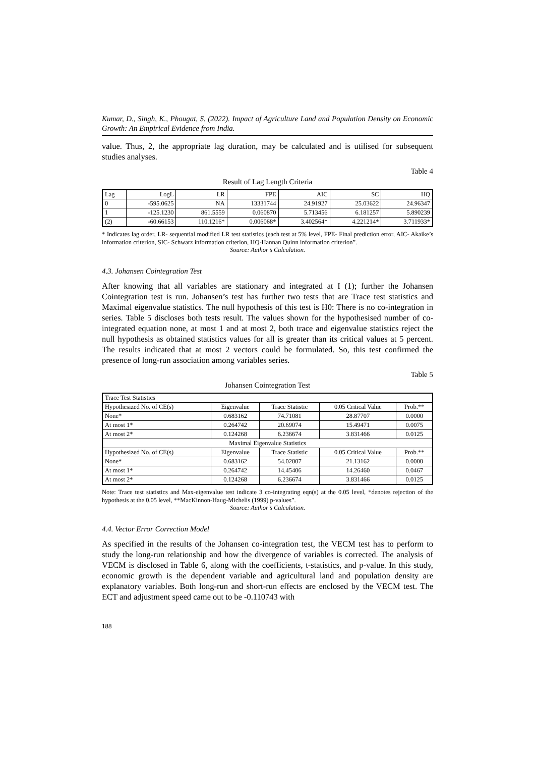Kumar, D., Singh, K., Phougat, S. (2022). Impact of Agriculture Land and Population Density on Economic Growth: An Empirical Evidence from India.
value. Thus, 2, the appropriate lag duration, may be calculated and is utilised for subsequent studies analyses.
Table 4
Result of Lag Length Criteria
| Lag | LogL | LR | FPE | AIC | SC | HQ |
| --- | --- | --- | --- | --- | --- | --- |
| 0 | -595.0625 | NA | 13331744 | 24.91927 | 25.03622 | 24.96347 |
| 1 | -125.1230 | 861.5559 | 0.060870 | 5.713456 | 6.181257 | 5.890239 |
| (2) | -60.66153 | 110.1216* | 0.006068* | 3.402564* | 4.221214* | 3.711933* |
* Indicates lag order, LR- sequential modified LR test statistics (each test at 5% level, FPE- Final prediction error, AIC- Akaike’s information criterion, SIC- Schwarz information criterion, HQ-Hannan Quinn information criterion”.
Source: Author’s Calculation.
4.3. Johansen Cointegration Test
After knowing that all variables are stationary and integrated at I (1); further the Johansen Cointegration test is run. Johansen’s test has further two tests that are Trace test statistics and Maximal eigenvalue statistics. The null hypothesis of this test is H0: There is no co-integration in series. Table 5 discloses both tests result. The values shown for the hypothesised number of co-integrated equation none, at most 1 and at most 2, both trace and eigenvalue statistics reject the null hypothesis as obtained statistics values for all is greater than its critical values at 5 percent. The results indicated that at most 2 vectors could be formulated. So, this test confirmed the presence of long-run association among variables series.
Table 5
Johansen Cointegration Test
| Trace Test Statistics | | | | |
| Hypothesized No. of CE(s) | Eigenvalue | Trace Statistic | 0.05 Critical Value | Prob.** |
| None* | 0.683162 | 74.71081 | 28.87707 | 0.0000 |
| At most 1* | 0.264742 | 20.69074 | 15.49471 | 0.0075 |
| At most 2* | 0.124268 | 6.236674 | 3.831466 | 0.0125 |
| Maximal Eigenvalue Statistics | | | | |
| Hypothesized No. of CE(s) | Eigenvalue | Trace Statistic | 0.05 Critical Value | Prob.** |
| None* | 0.683162 | 54.02007 | 21.13162 | 0.0000 |
| At most 1* | 0.264742 | 14.45406 | 14.26460 | 0.0467 |
| At most 2* | 0.124268 | 6.236674 | 3.831466 | 0.0125 |
Note: Trace test statistics and Max-eigenvalue test indicate 3 co-integrating eqn(s) at the 0.05 level, *denotes rejection of the hypothesis at the 0.05 level, **MacKinnon-Haug-Michelis (1999) p-values”.
Source: Author’s Calculation.
4.4. Vector Error Correction Model
As specified in the results of the Johansen co-integration test, the VECM test has to perform to study the long-run relationship and how the divergence of variables is corrected. The analysis of VECM is disclosed in Table 6, along with the coefficients, t-statistics, and p-value. In this study, economic growth is the dependent variable and agricultural land and population density are explanatory variables. Both long-run and short-run effects are enclosed by the VECM test. The ECT and adjustment speed came out to be -0.110743 with
188